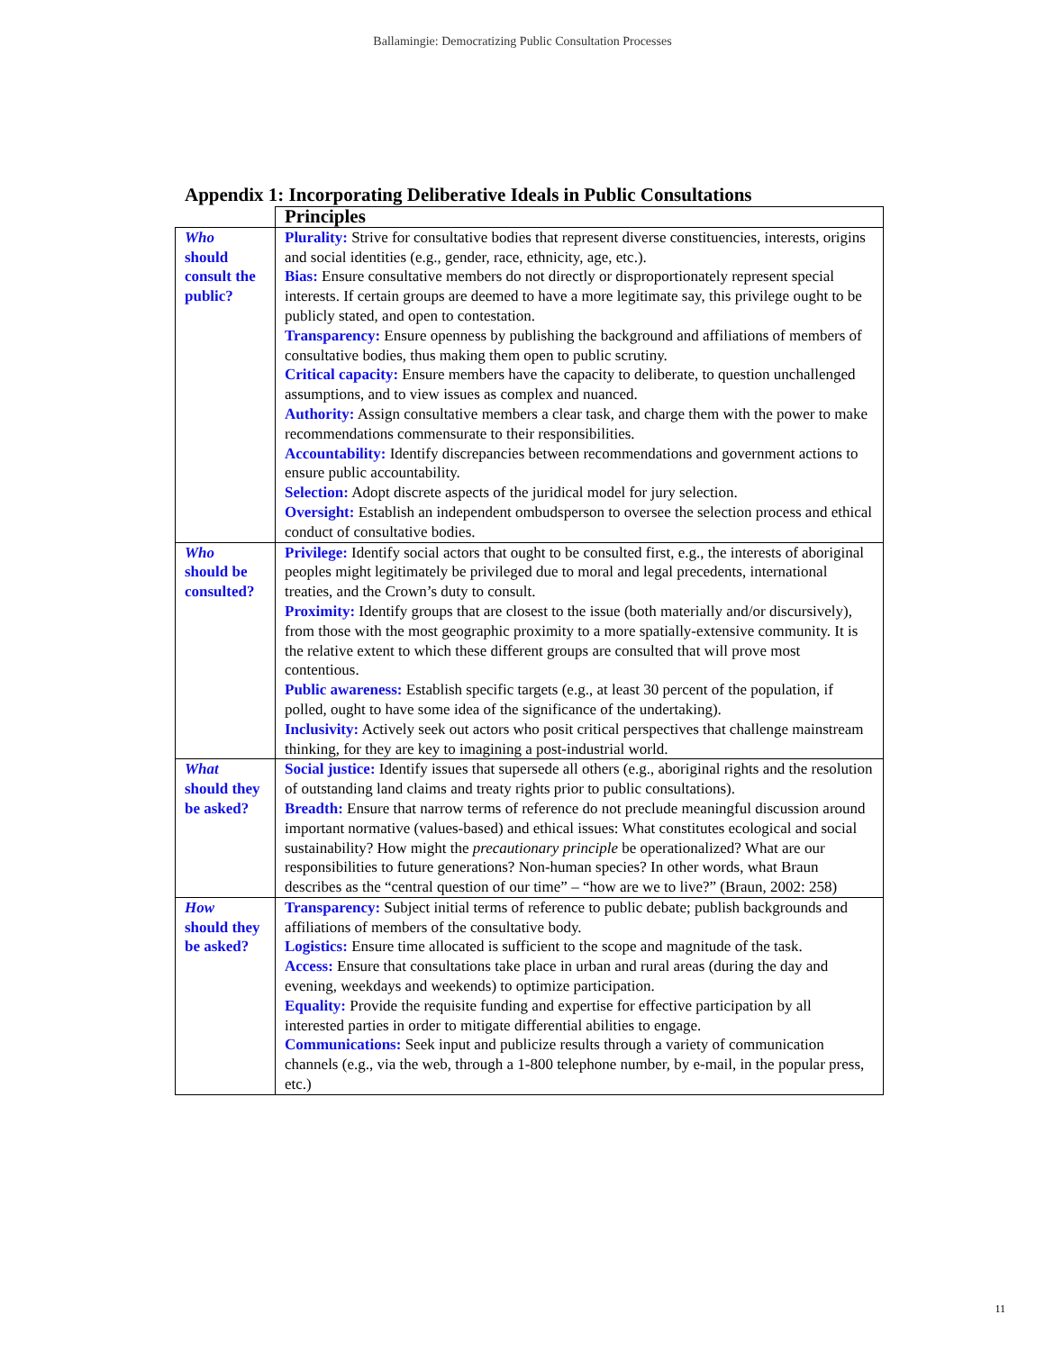Ballamingie: Democratizing Public Consultation Processes
Appendix 1: Incorporating Deliberative Ideals in Public Consultations
| | Principles |
| Who should consult the public? | Plurality: Strive for consultative bodies that represent diverse constituencies, interests, origins and social identities (e.g., gender, race, ethnicity, age, etc.). Bias: Ensure consultative members do not directly or disproportionately represent special interests. If certain groups are deemed to have a more legitimate say, this privilege ought to be publicly stated, and open to contestation. Transparency: Ensure openness by publishing the background and affiliations of members of consultative bodies, thus making them open to public scrutiny. Critical capacity: Ensure members have the capacity to deliberate, to question unchallenged assumptions, and to view issues as complex and nuanced. Authority: Assign consultative members a clear task, and charge them with the power to make recommendations commensurate to their responsibilities. Accountability: Identify discrepancies between recommendations and government actions to ensure public accountability. Selection: Adopt discrete aspects of the juridical model for jury selection. Oversight: Establish an independent ombudsperson to oversee the selection process and ethical conduct of consultative bodies. |
| Who should be consulted? | Privilege: Identify social actors that ought to be consulted first, e.g., the interests of aboriginal peoples might legitimately be privileged due to moral and legal precedents, international treaties, and the Crown’s duty to consult. Proximity: Identify groups that are closest to the issue (both materially and/or discursively), from those with the most geographic proximity to a more spatially-extensive community. It is the relative extent to which these different groups are consulted that will prove most contentious. Public awareness: Establish specific targets (e.g., at least 30 percent of the population, if polled, ought to have some idea of the significance of the undertaking). Inclusivity: Actively seek out actors who posit critical perspectives that challenge mainstream thinking, for they are key to imagining a post-industrial world. |
| What should they be asked? | Social justice: Identify issues that supersede all others (e.g., aboriginal rights and the resolution of outstanding land claims and treaty rights prior to public consultations). Breadth: Ensure that narrow terms of reference do not preclude meaningful discussion around important normative (values-based) and ethical issues: What constitutes ecological and social sustainability? How might the precautionary principle be operationalized? What are our responsibilities to future generations? Non-human species? In other words, what Braun describes as the “central question of our time” – “how are we to live?” (Braun, 2002: 258) |
| How should they be asked? | Transparency: Subject initial terms of reference to public debate; publish backgrounds and affiliations of members of the consultative body. Logistics: Ensure time allocated is sufficient to the scope and magnitude of the task. Access: Ensure that consultations take place in urban and rural areas (during the day and evening, weekdays and weekends) to optimize participation. Equality: Provide the requisite funding and expertise for effective participation by all interested parties in order to mitigate differential abilities to engage. Communications: Seek input and publicize results through a variety of communication channels (e.g., via the web, through a 1-800 telephone number, by e-mail, in the popular press, etc.) |
11